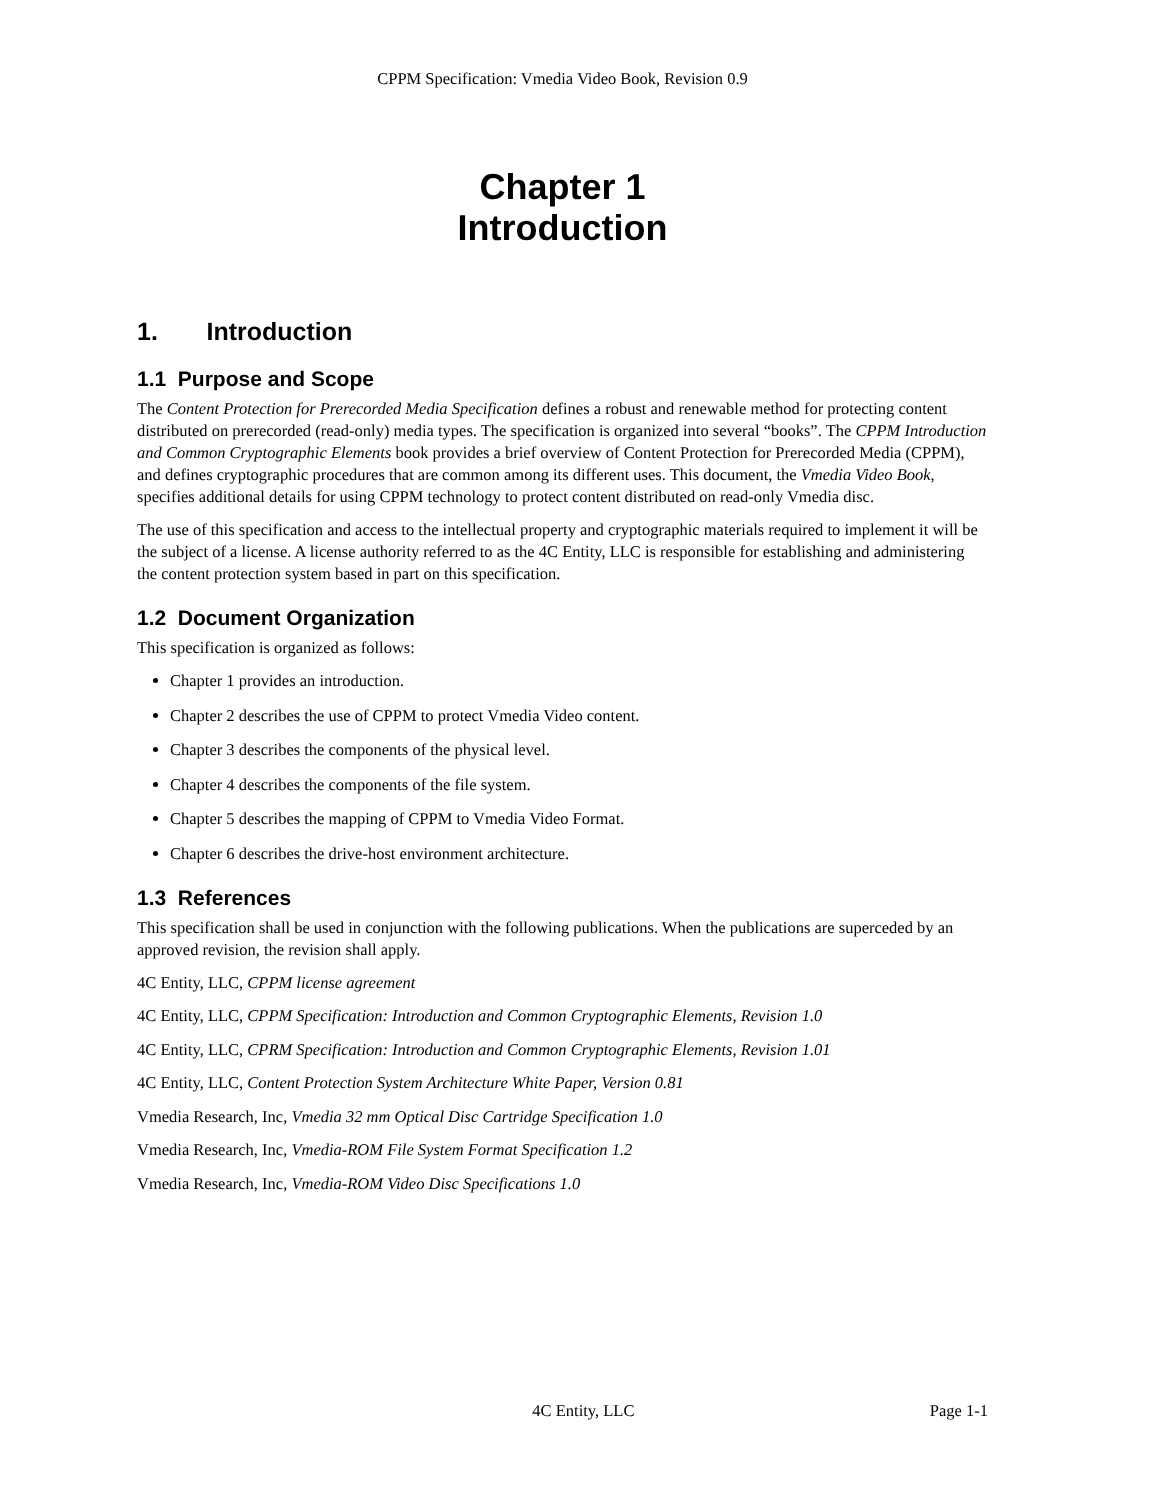CPPM Specification: Vmedia Video Book, Revision 0.9
Chapter 1
Introduction
1. Introduction
1.1 Purpose and Scope
The Content Protection for Prerecorded Media Specification defines a robust and renewable method for protecting content distributed on prerecorded (read-only) media types. The specification is organized into several “books”. The CPPM Introduction and Common Cryptographic Elements book provides a brief overview of Content Protection for Prerecorded Media (CPPM), and defines cryptographic procedures that are common among its different uses. This document, the Vmedia Video Book, specifies additional details for using CPPM technology to protect content distributed on read-only Vmedia disc.
The use of this specification and access to the intellectual property and cryptographic materials required to implement it will be the subject of a license. A license authority referred to as the 4C Entity, LLC is responsible for establishing and administering the content protection system based in part on this specification.
1.2 Document Organization
This specification is organized as follows:
Chapter 1 provides an introduction.
Chapter 2 describes the use of CPPM to protect Vmedia Video content.
Chapter 3 describes the components of the physical level.
Chapter 4 describes the components of the file system.
Chapter 5 describes the mapping of CPPM to Vmedia Video Format.
Chapter 6 describes the drive-host environment architecture.
1.3 References
This specification shall be used in conjunction with the following publications. When the publications are superceded by an approved revision, the revision shall apply.
4C Entity, LLC, CPPM license agreement
4C Entity, LLC, CPPM Specification: Introduction and Common Cryptographic Elements, Revision 1.0
4C Entity, LLC, CPRM Specification: Introduction and Common Cryptographic Elements, Revision 1.01
4C Entity, LLC, Content Protection System Architecture White Paper, Version 0.81
Vmedia Research, Inc, Vmedia 32 mm Optical Disc Cartridge Specification 1.0
Vmedia Research, Inc, Vmedia-ROM File System Format Specification 1.2
Vmedia Research, Inc, Vmedia-ROM Video Disc Specifications 1.0
4C Entity, LLC Page 1-1